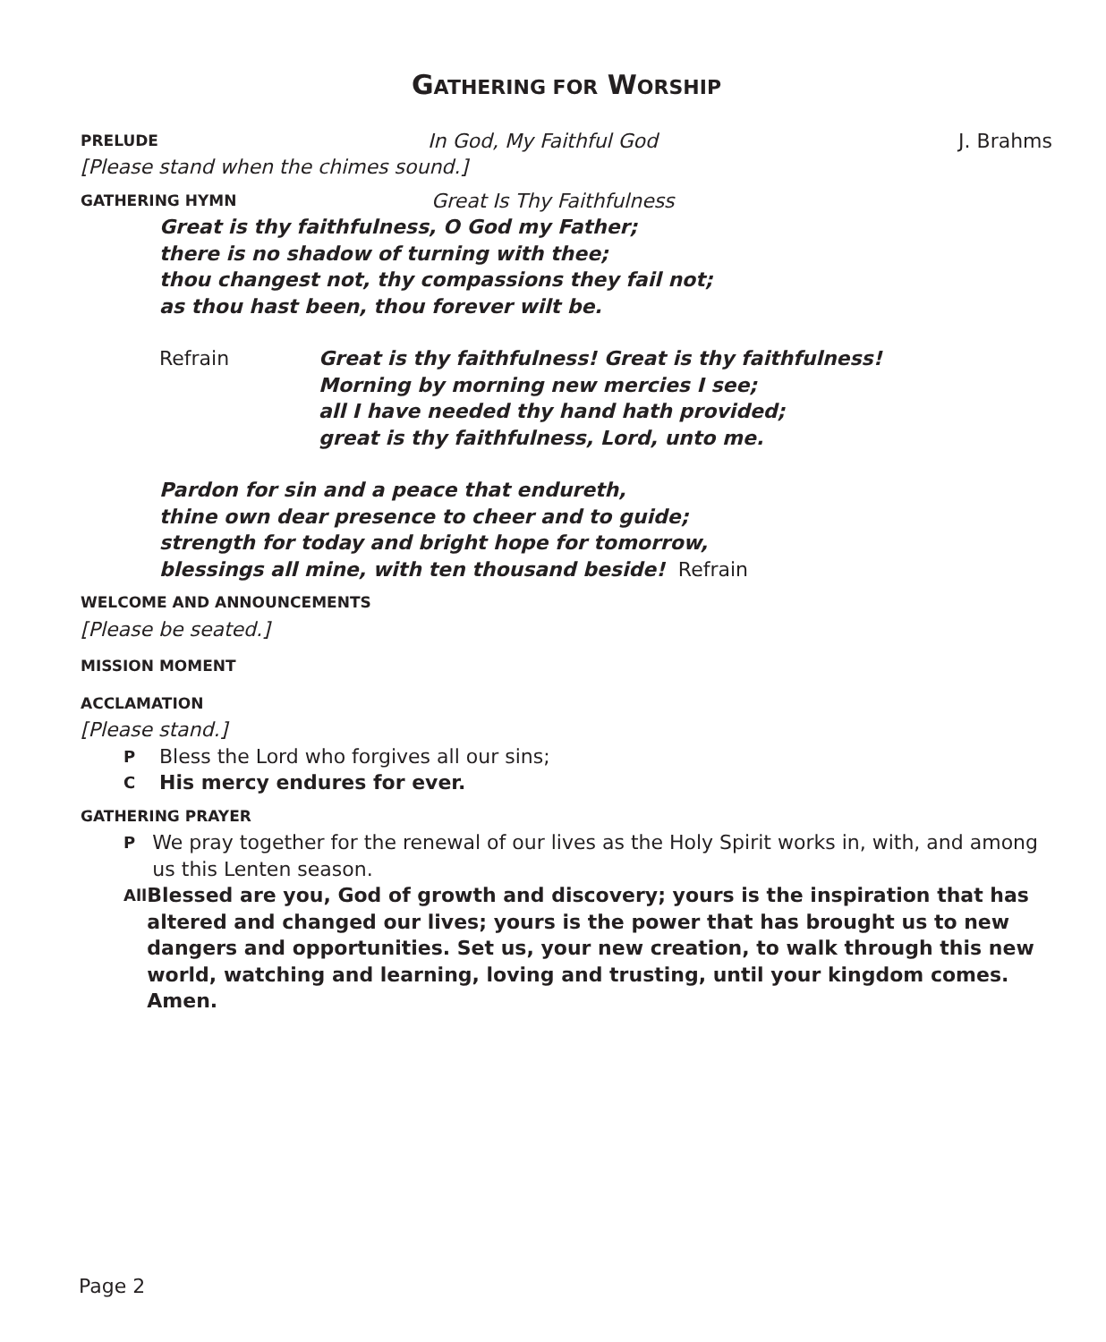GATHERING FOR WORSHIP
PRELUDE In God, My Faithful God J. Brahms
[Please stand when the chimes sound.]
GATHERING HYMN Great Is Thy Faithfulness
Great is thy faithfulness, O God my Father;
there is no shadow of turning with thee;
thou changest not, thy compassions they fail not;
as thou hast been, thou forever wilt be.
Refrain Great is thy faithfulness! Great is thy faithfulness!
Morning by morning new mercies I see;
all I have needed thy hand hath provided;
great is thy faithfulness, Lord, unto me.
Pardon for sin and a peace that endureth,
thine own dear presence to cheer and to guide;
strength for today and bright hope for tomorrow,
blessings all mine, with ten thousand beside! Refrain
WELCOME AND ANNOUNCEMENTS
[Please be seated.]
MISSION MOMENT
ACCLAMATION
[Please stand.]
P
Bless the Lord who forgives all our sins;
C
His mercy endures for ever.
GATHERING PRAYER
P
We pray together for the renewal of our lives as the Holy Spirit works in, with, and among us this Lenten season.
All
Blessed are you, God of growth and discovery; yours is the inspiration that has altered and changed our lives; yours is the power that has brought us to new dangers and opportunities. Set us, your new creation, to walk through this new world, watching and learning, loving and trusting, until your kingdom comes. Amen.
Page 2